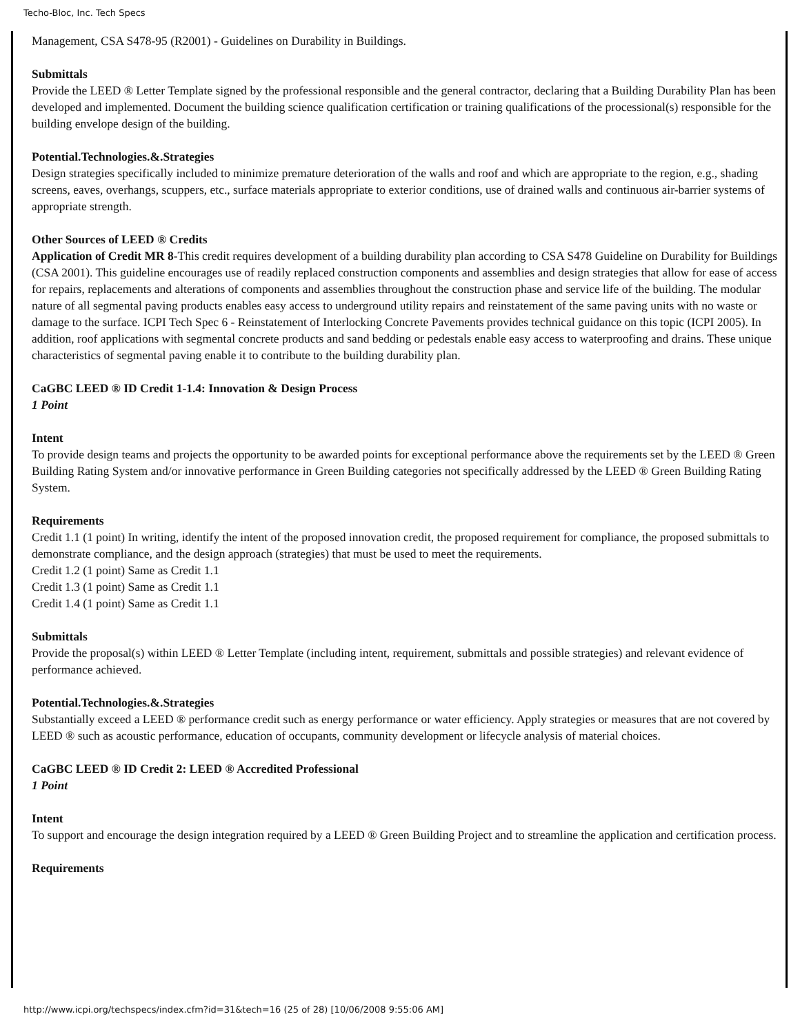Techo-Bloc, Inc. Tech Specs
Management, CSA S478-95 (R2001) - Guidelines on Durability in Buildings.
Submittals
Provide the LEED ® Letter Template signed by the professional responsible and the general contractor, declaring that a Building Durability Plan has been developed and implemented. Document the building science qualification certification or training qualifications of the processional(s) responsible for the building envelope design of the building.
Potential.Technologies.&.Strategies
Design strategies specifically included to minimize premature deterioration of the walls and roof and which are appropriate to the region, e.g., shading screens, eaves, overhangs, scuppers, etc., surface materials appropriate to exterior conditions, use of drained walls and continuous air-barrier systems of appropriate strength.
Other Sources of LEED ® Credits
Application of Credit MR 8-This credit requires development of a building durability plan according to CSA S478 Guideline on Durability for Buildings (CSA 2001). This guideline encourages use of readily replaced construction components and assemblies and design strategies that allow for ease of access for repairs, replacements and alterations of components and assemblies throughout the construction phase and service life of the building. The modular nature of all segmental paving products enables easy access to underground utility repairs and reinstatement of the same paving units with no waste or damage to the surface. ICPI Tech Spec 6 - Reinstatement of Interlocking Concrete Pavements provides technical guidance on this topic (ICPI 2005). In addition, roof applications with segmental concrete products and sand bedding or pedestals enable easy access to waterproofing and drains. These unique characteristics of segmental paving enable it to contribute to the building durability plan.
CaGBC LEED ® ID Credit 1-1.4: Innovation & Design Process
1 Point
Intent
To provide design teams and projects the opportunity to be awarded points for exceptional performance above the requirements set by the LEED ® Green Building Rating System and/or innovative performance in Green Building categories not specifically addressed by the LEED ® Green Building Rating System.
Requirements
Credit 1.1 (1 point) In writing, identify the intent of the proposed innovation credit, the proposed requirement for compliance, the proposed submittals to demonstrate compliance, and the design approach (strategies) that must be used to meet the requirements.
Credit 1.2 (1 point) Same as Credit 1.1
Credit 1.3 (1 point) Same as Credit 1.1
Credit 1.4 (1 point) Same as Credit 1.1
Submittals
Provide the proposal(s) within LEED ® Letter Template (including intent, requirement, submittals and possible strategies) and relevant evidence of performance achieved.
Potential.Technologies.&.Strategies
Substantially exceed a LEED ® performance credit such as energy performance or water efficiency. Apply strategies or measures that are not covered by LEED ® such as acoustic performance, education of occupants, community development or lifecycle analysis of material choices.
CaGBC LEED ® ID Credit 2: LEED ® Accredited Professional
1 Point
Intent
To support and encourage the design integration required by a LEED ® Green Building Project and to streamline the application and certification process.
Requirements
http://www.icpi.org/techspecs/index.cfm?id=31&tech=16 (25 of 28) [10/06/2008 9:55:06 AM]